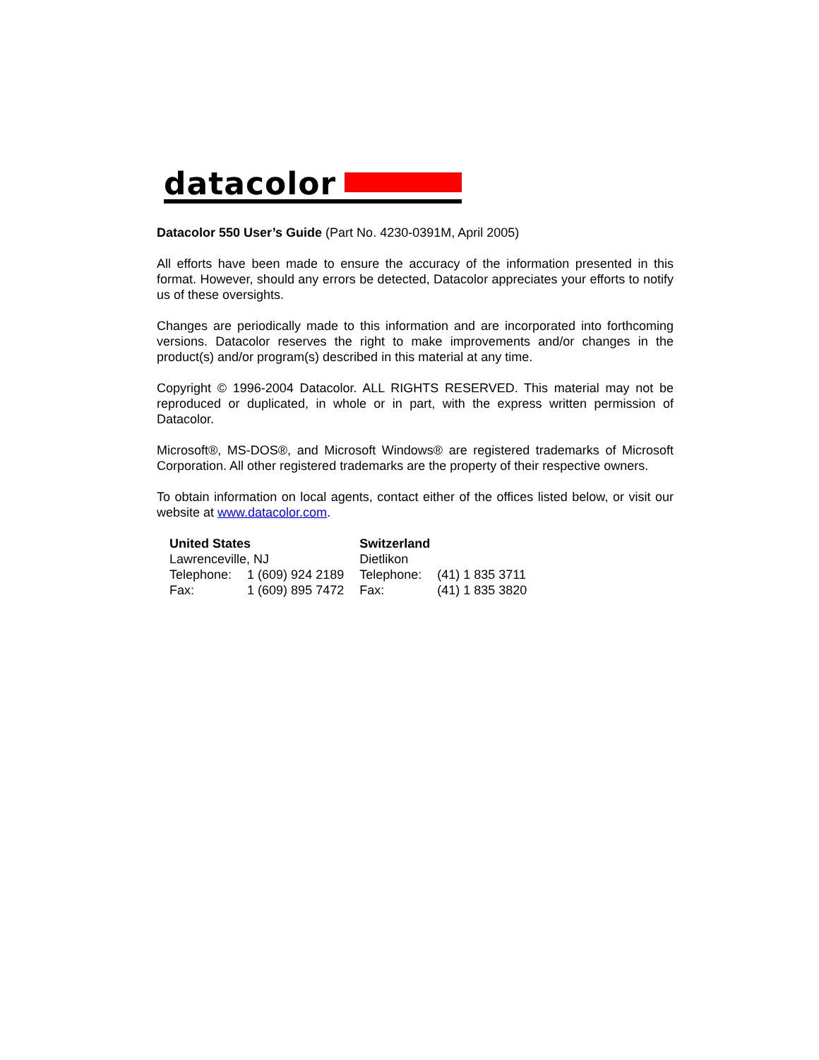datacolor
Datacolor 550 User’s Guide (Part No. 4230-0391M, April 2005)
All efforts have been made to ensure the accuracy of the information presented in this format. However, should any errors be detected, Datacolor appreciates your efforts to notify us of these oversights.
Changes are periodically made to this information and are incorporated into forthcoming versions. Datacolor reserves the right to make improvements and/or changes in the product(s) and/or program(s) described in this material at any time.
Copyright © 1996-2004 Datacolor. ALL RIGHTS RESERVED. This material may not be reproduced or duplicated, in whole or in part, with the express written permission of Datacolor.
Microsoft®, MS-DOS®, and Microsoft Windows® are registered trademarks of Microsoft Corporation. All other registered trademarks are the property of their respective owners.
To obtain information on local agents, contact either of the offices listed below, or visit our website at www.datacolor.com.
| United States | | Switzerland | |
| --- | --- | --- | --- |
| Lawrenceville, NJ | | Dietlikon | |
| Telephone: | 1 (609) 924 2189 | Telephone: | (41) 1 835 3711 |
| Fax: | 1 (609) 895 7472 | Fax: | (41) 1 835 3820 |